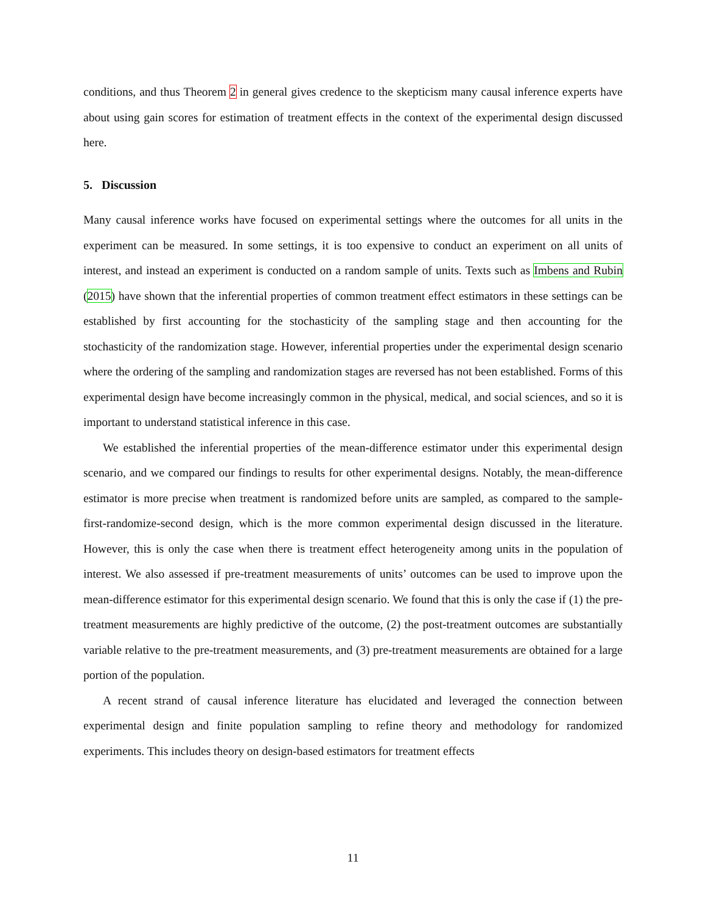conditions, and thus Theorem 2 in general gives credence to the skepticism many causal inference experts have about using gain scores for estimation of treatment effects in the context of the experimental design discussed here.
5. Discussion
Many causal inference works have focused on experimental settings where the outcomes for all units in the experiment can be measured. In some settings, it is too expensive to conduct an experiment on all units of interest, and instead an experiment is conducted on a random sample of units. Texts such as Imbens and Rubin (2015) have shown that the inferential properties of common treatment effect estimators in these settings can be established by first accounting for the stochasticity of the sampling stage and then accounting for the stochasticity of the randomization stage. However, inferential properties under the experimental design scenario where the ordering of the sampling and randomization stages are reversed has not been established. Forms of this experimental design have become increasingly common in the physical, medical, and social sciences, and so it is important to understand statistical inference in this case.
We established the inferential properties of the mean-difference estimator under this experimental design scenario, and we compared our findings to results for other experimental designs. Notably, the mean-difference estimator is more precise when treatment is randomized before units are sampled, as compared to the sample-first-randomize-second design, which is the more common experimental design discussed in the literature. However, this is only the case when there is treatment effect heterogeneity among units in the population of interest. We also assessed if pre-treatment measurements of units’ outcomes can be used to improve upon the mean-difference estimator for this experimental design scenario. We found that this is only the case if (1) the pre-treatment measurements are highly predictive of the outcome, (2) the post-treatment outcomes are substantially variable relative to the pre-treatment measurements, and (3) pre-treatment measurements are obtained for a large portion of the population.
A recent strand of causal inference literature has elucidated and leveraged the connection between experimental design and finite population sampling to refine theory and methodology for randomized experiments. This includes theory on design-based estimators for treatment effects
11